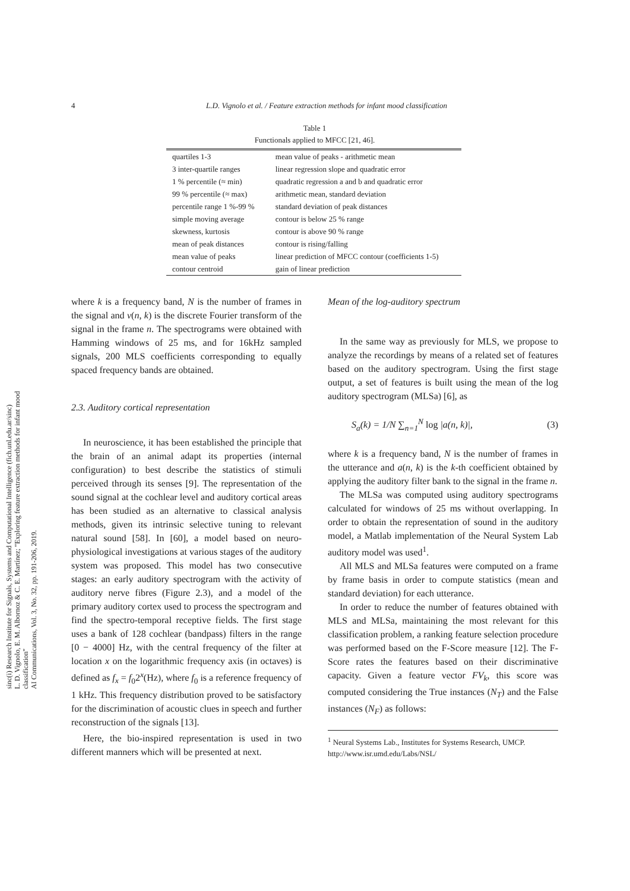4
L.D. Vignolo et al. / Feature extraction methods for infant mood classification
sinc(i) Research Institute for Signals, Systems and Computational Intelligence (fich.unl.edu.ar/sinc)
L. D. Vignolo, E. M. Albornoz & C. E. Martínez; "Exploring feature extraction methods for infant mood classification"
AI Communications, Vol. 3, No. 32, pp. 191-206, 2019.
Table 1
Functionals applied to MFCC [21, 46].
| quartiles 1-3 | mean value of peaks - arithmetic mean |
| 3 inter-quartile ranges | linear regression slope and quadratic error |
| 1 % percentile (≈ min) | quadratic regression a and b and quadratic error |
| 99 % percentile (≈ max) | arithmetic mean, standard deviation |
| percentile range 1 %-99 % | standard deviation of peak distances |
| simple moving average | contour is below 25 % range |
| skewness, kurtosis | contour is above 90 % range |
| mean of peak distances | contour is rising/falling |
| mean value of peaks | linear prediction of MFCC contour (coefficients 1-5) |
| contour centroid | gain of linear prediction |
where k is a frequency band, N is the number of frames in the signal and v(n, k) is the discrete Fourier transform of the signal in the frame n. The spectrograms were obtained with Hamming windows of 25 ms, and for 16kHz sampled signals, 200 MLS coefficients corresponding to equally spaced frequency bands are obtained.
2.3. Auditory cortical representation
In neuroscience, it has been established the principle that the brain of an animal adapt its properties (internal configuration) to best describe the statistics of stimuli perceived through its senses [9]. The representation of the sound signal at the cochlear level and auditory cortical areas has been studied as an alternative to classical analysis methods, given its intrinsic selective tuning to relevant natural sound [58]. In [60], a model based on neuro-physiological investigations at various stages of the auditory system was proposed. This model has two consecutive stages: an early auditory spectrogram with the activity of auditory nerve fibres (Figure 2.3), and a model of the primary auditory cortex used to process the spectrogram and find the spectro-temporal receptive fields. The first stage uses a bank of 128 cochlear (bandpass) filters in the range [0 − 4000] Hz, with the central frequency of the filter at location x on the logarithmic frequency axis (in octaves) is defined as f<sub>x</sub> = f<sub>0</sub>2<sup>x</sup>(Hz), where f<sub>0</sub> is a reference frequency of 1 kHz. This frequency distribution proved to be satisfactory for the discrimination of acoustic clues in speech and further reconstruction of the signals [13].
Here, the bio-inspired representation is used in two different manners which will be presented at next.
Mean of the log-auditory spectrum
In the same way as previously for MLS, we propose to analyze the recordings by means of a related set of features based on the auditory spectrogram. Using the first stage output, a set of features is built using the mean of the log auditory spectrogram (MLSa) [6], as
S<sub>a</sub>(k) = 1/N ∑<sub>n=1</sub><sup>N</sup> log |a(n, k)|, (3)
where k is a frequency band, N is the number of frames in the utterance and a(n, k) is the k-th coefficient obtained by applying the auditory filter bank to the signal in the frame n.
The MLSa was computed using auditory spectrograms calculated for windows of 25 ms without overlapping. In order to obtain the representation of sound in the auditory model, a Matlab implementation of the Neural System Lab auditory model was used<sup>1</sup>.
All MLS and MLSa features were computed on a frame by frame basis in order to compute statistics (mean and standard deviation) for each utterance.
In order to reduce the number of features obtained with MLS and MLSa, maintaining the most relevant for this classification problem, a ranking feature selection procedure was performed based on the F-Score measure [12]. The F-Score rates the features based on their discriminative capacity. Given a feature vector FV<sub>k</sub>, this score was computed considering the True instances (N<sub>T</sub>) and the False instances (N<sub>F</sub>) as follows:
<sup>1</sup> Neural Systems Lab., Institutes for Systems Research, UMCP. http://www.isr.umd.edu/Labs/NSL/